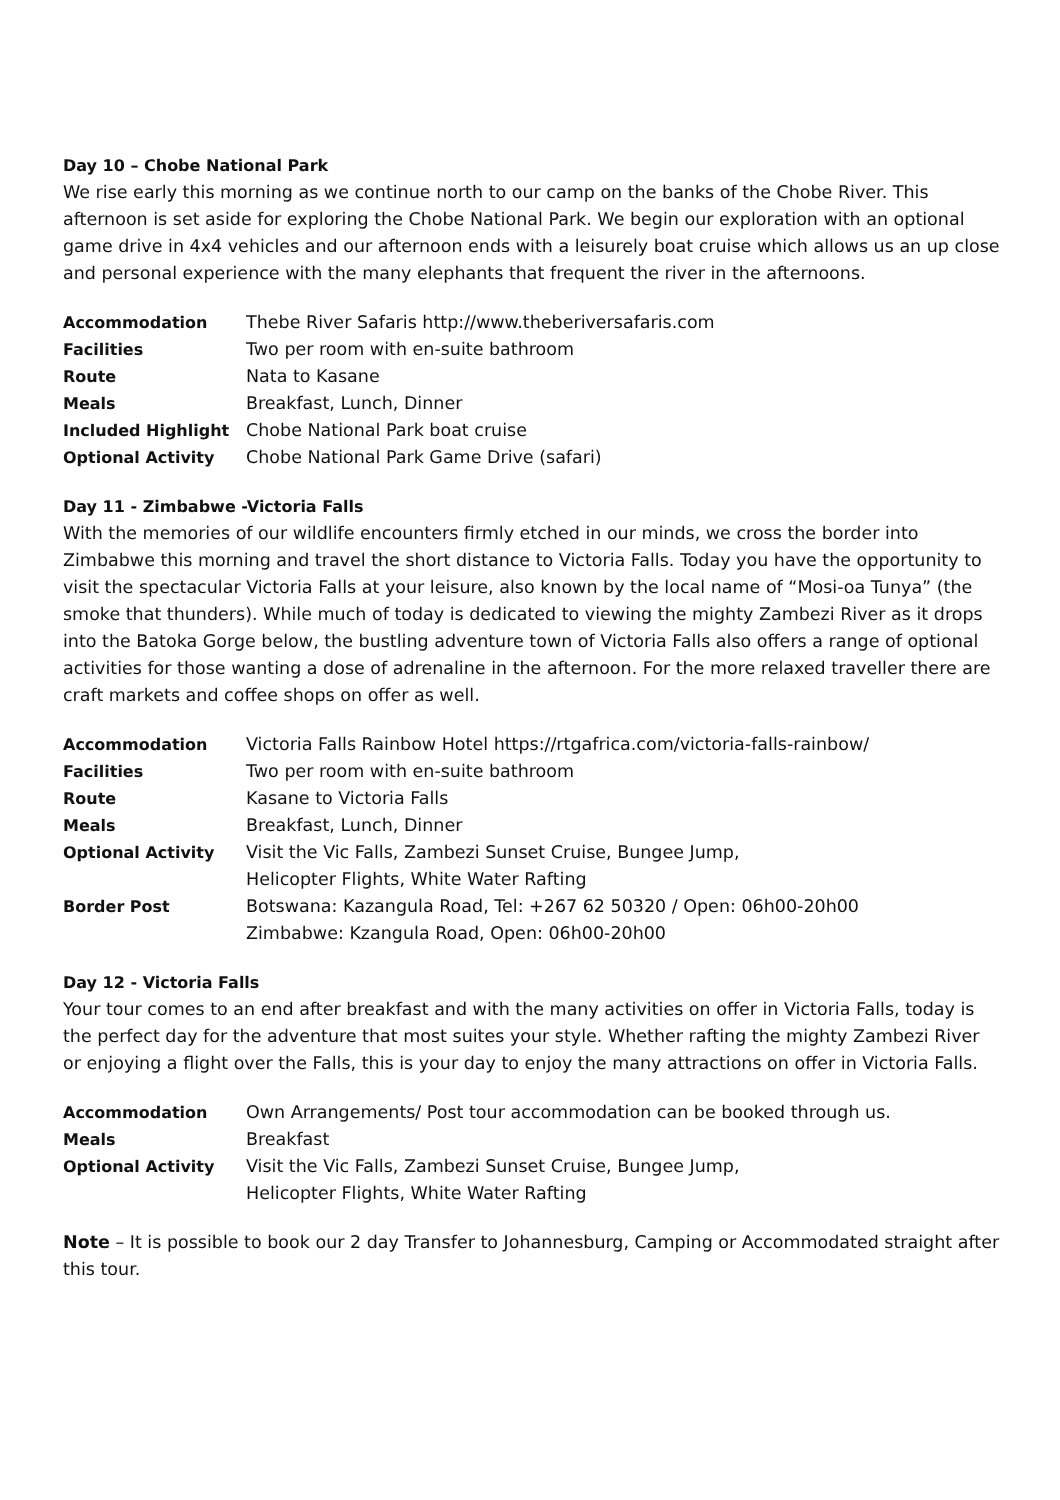Day 10 – Chobe National Park
We rise early this morning as we continue north to our camp on the banks of the Chobe River. This afternoon is set aside for exploring the Chobe National Park. We begin our exploration with an optional game drive in 4x4 vehicles and our afternoon ends with a leisurely boat cruise which allows us an up close and personal experience with the many elephants that frequent the river in the afternoons.
| Accommodation | Thebe River Safaris http://www.theberiversafaris.com |
| Facilities | Two per room with en-suite bathroom |
| Route | Nata to Kasane |
| Meals | Breakfast, Lunch, Dinner |
| Included Highlight | Chobe National Park boat cruise |
| Optional Activity | Chobe National Park Game Drive (safari) |
Day 11 - Zimbabwe -Victoria Falls
With the memories of our wildlife encounters firmly etched in our minds, we cross the border into Zimbabwe this morning and travel the short distance to Victoria Falls. Today you have the opportunity to visit the spectacular Victoria Falls at your leisure, also known by the local name of “Mosi-oa Tunya” (the smoke that thunders). While much of today is dedicated to viewing the mighty Zambezi River as it drops into the Batoka Gorge below, the bustling adventure town of Victoria Falls also offers a range of optional activities for those wanting a dose of adrenaline in the afternoon. For the more relaxed traveller there are craft markets and coffee shops on offer as well.
| Accommodation | Victoria Falls Rainbow Hotel https://rtgafrica.com/victoria-falls-rainbow/ |
| Facilities | Two per room with en-suite bathroom |
| Route | Kasane to Victoria Falls |
| Meals | Breakfast, Lunch, Dinner |
| Optional Activity | Visit the Vic Falls, Zambezi Sunset Cruise, Bungee Jump, Helicopter Flights, White Water Rafting |
| Border Post | Botswana: Kazangula Road, Tel: +267 62 50320 / Open: 06h00-20h00 Zimbabwe: Kzangula Road, Open: 06h00-20h00 |
Day 12 - Victoria Falls
Your tour comes to an end after breakfast and with the many activities on offer in Victoria Falls, today is the perfect day for the adventure that most suites your style. Whether rafting the mighty Zambezi River or enjoying a flight over the Falls, this is your day to enjoy the many attractions on offer in Victoria Falls.
| Accommodation | Own Arrangements/ Post tour accommodation can be booked through us. |
| Meals | Breakfast |
| Optional Activity | Visit the Vic Falls, Zambezi Sunset Cruise, Bungee Jump, Helicopter Flights, White Water Rafting |
Note – It is possible to book our 2 day Transfer to Johannesburg, Camping or Accommodated straight after this tour.